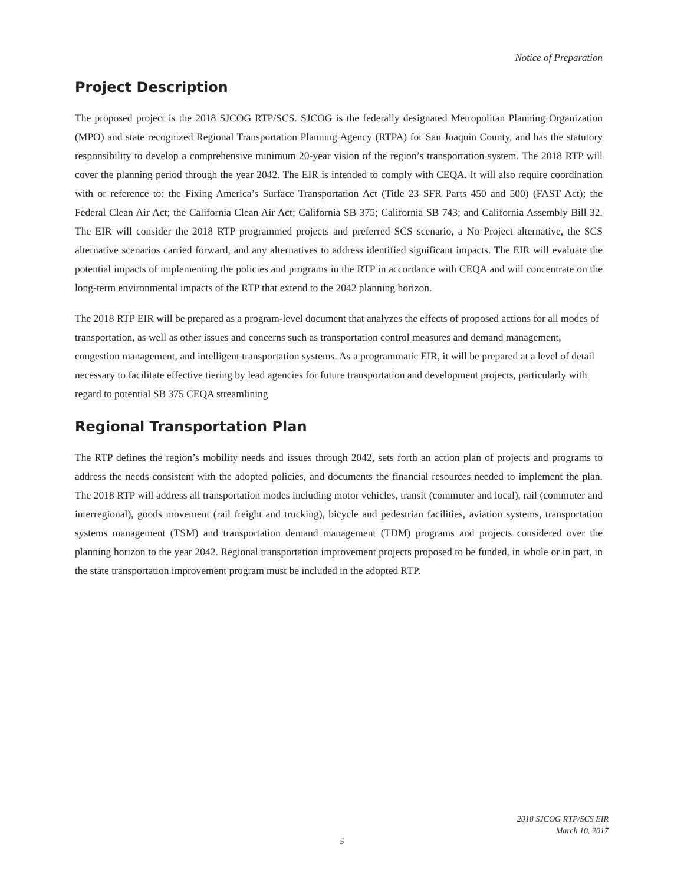Notice of Preparation
Project Description
The proposed project is the 2018 SJCOG RTP/SCS. SJCOG is the federally designated Metropolitan Planning Organization (MPO) and state recognized Regional Transportation Planning Agency (RTPA) for San Joaquin County, and has the statutory responsibility to develop a comprehensive minimum 20-year vision of the region’s transportation system. The 2018 RTP will cover the planning period through the year 2042. The EIR is intended to comply with CEQA. It will also require coordination with or reference to: the Fixing America’s Surface Transportation Act (Title 23 SFR Parts 450 and 500) (FAST Act); the Federal Clean Air Act; the California Clean Air Act; California SB 375; California SB 743; and California Assembly Bill 32. The EIR will consider the 2018 RTP programmed projects and preferred SCS scenario, a No Project alternative, the SCS alternative scenarios carried forward, and any alternatives to address identified significant impacts. The EIR will evaluate the potential impacts of implementing the policies and programs in the RTP in accordance with CEQA and will concentrate on the long-term environmental impacts of the RTP that extend to the 2042 planning horizon.
The 2018 RTP EIR will be prepared as a program-level document that analyzes the effects of proposed actions for all modes of transportation, as well as other issues and concerns such as transportation control measures and demand management, congestion management, and intelligent transportation systems. As a programmatic EIR, it will be prepared at a level of detail necessary to facilitate effective tiering by lead agencies for future transportation and development projects, particularly with regard to potential SB 375 CEQA streamlining
Regional Transportation Plan
The RTP defines the region’s mobility needs and issues through 2042, sets forth an action plan of projects and programs to address the needs consistent with the adopted policies, and documents the financial resources needed to implement the plan. The 2018 RTP will address all transportation modes including motor vehicles, transit (commuter and local), rail (commuter and interregional), goods movement (rail freight and trucking), bicycle and pedestrian facilities, aviation systems, transportation systems management (TSM) and transportation demand management (TDM) programs and projects considered over the planning horizon to the year 2042. Regional transportation improvement projects proposed to be funded, in whole or in part, in the state transportation improvement program must be included in the adopted RTP.
2018 SJCOG RTP/SCS EIR
March 10, 2017
5